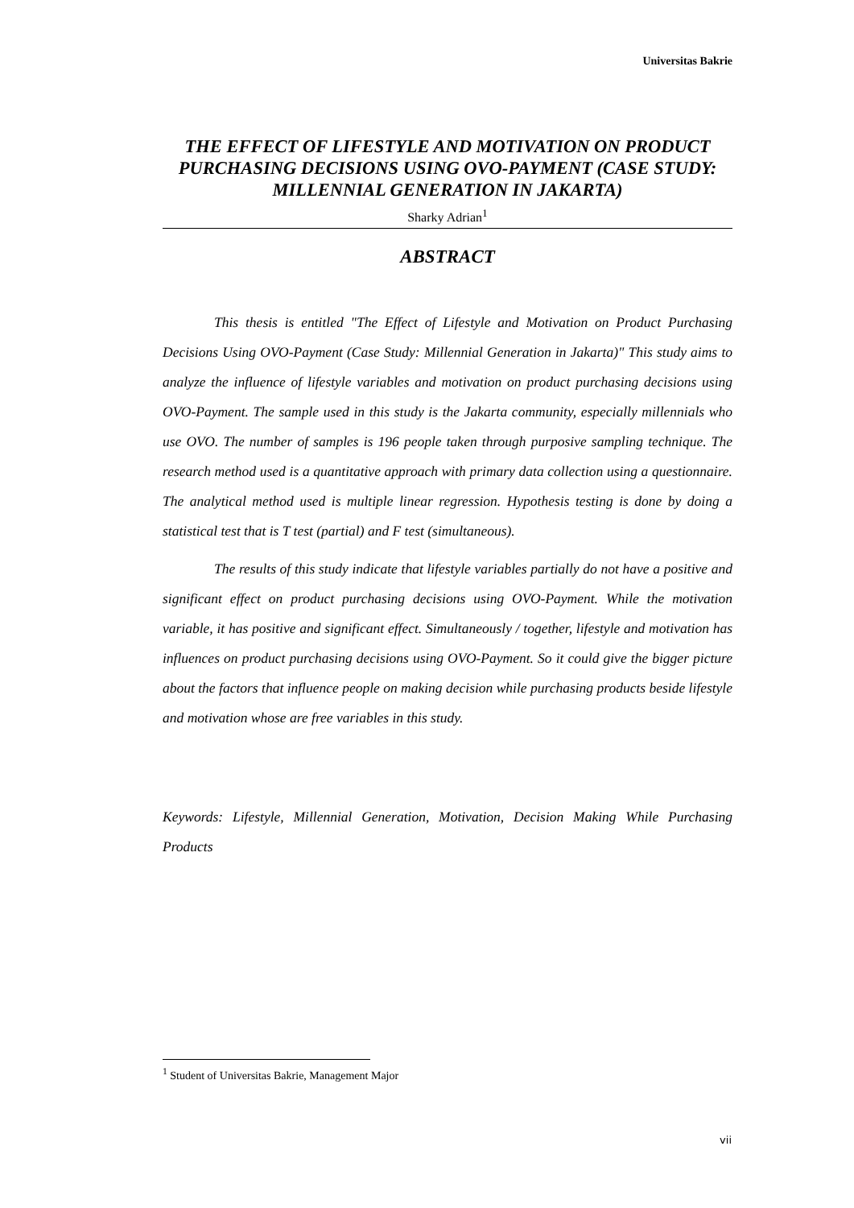Universitas Bakrie
THE EFFECT OF LIFESTYLE AND MOTIVATION ON PRODUCT PURCHASING DECISIONS USING OVO-PAYMENT (CASE STUDY: MILLENNIAL GENERATION IN JAKARTA)
Sharky Adrian<sup>1</sup>
ABSTRACT
This thesis is entitled "The Effect of Lifestyle and Motivation on Product Purchasing Decisions Using OVO-Payment (Case Study: Millennial Generation in Jakarta)" This study aims to analyze the influence of lifestyle variables and motivation on product purchasing decisions using OVO-Payment. The sample used in this study is the Jakarta community, especially millennials who use OVO. The number of samples is 196 people taken through purposive sampling technique. The research method used is a quantitative approach with primary data collection using a questionnaire. The analytical method used is multiple linear regression. Hypothesis testing is done by doing a statistical test that is T test (partial) and F test (simultaneous).
The results of this study indicate that lifestyle variables partially do not have a positive and significant effect on product purchasing decisions using OVO-Payment. While the motivation variable, it has positive and significant effect. Simultaneously / together, lifestyle and motivation has influences on product purchasing decisions using OVO-Payment. So it could give the bigger picture about the factors that influence people on making decision while purchasing products beside lifestyle and motivation whose are free variables in this study.
Keywords: Lifestyle, Millennial Generation, Motivation, Decision Making While Purchasing Products
<sup>1</sup> Student of Universitas Bakrie, Management Major
vii